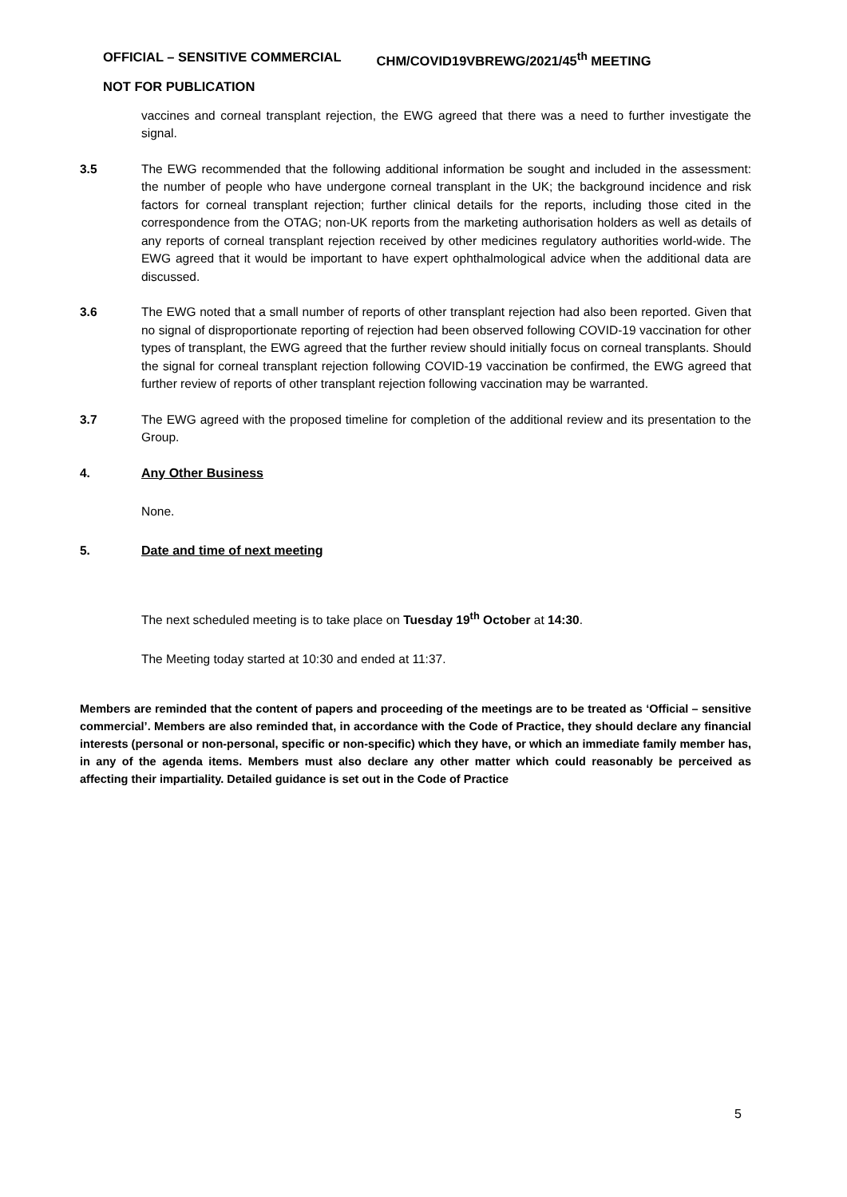OFFICIAL – SENSITIVE COMMERCIAL CHM/COVID19VBREWG/2021/45<sup>th</sup> MEETING
NOT FOR PUBLICATION
vaccines and corneal transplant rejection, the EWG agreed that there was a need to further investigate the signal.
3.5 The EWG recommended that the following additional information be sought and included in the assessment: the number of people who have undergone corneal transplant in the UK; the background incidence and risk factors for corneal transplant rejection; further clinical details for the reports, including those cited in the correspondence from the OTAG; non-UK reports from the marketing authorisation holders as well as details of any reports of corneal transplant rejection received by other medicines regulatory authorities world-wide. The EWG agreed that it would be important to have expert ophthalmological advice when the additional data are discussed.
3.6 The EWG noted that a small number of reports of other transplant rejection had also been reported. Given that no signal of disproportionate reporting of rejection had been observed following COVID-19 vaccination for other types of transplant, the EWG agreed that the further review should initially focus on corneal transplants. Should the signal for corneal transplant rejection following COVID-19 vaccination be confirmed, the EWG agreed that further review of reports of other transplant rejection following vaccination may be warranted.
3.7 The EWG agreed with the proposed timeline for completion of the additional review and its presentation to the Group.
4. Any Other Business
None.
5. Date and time of next meeting
The next scheduled meeting is to take place on Tuesday 19<sup>th</sup> October at 14:30.
The Meeting today started at 10:30 and ended at 11:37.
Members are reminded that the content of papers and proceeding of the meetings are to be treated as ‘Official – sensitive commercial’. Members are also reminded that, in accordance with the Code of Practice, they should declare any financial interests (personal or non-personal, specific or non-specific) which they have, or which an immediate family member has, in any of the agenda items. Members must also declare any other matter which could reasonably be perceived as affecting their impartiality. Detailed guidance is set out in the Code of Practice
5